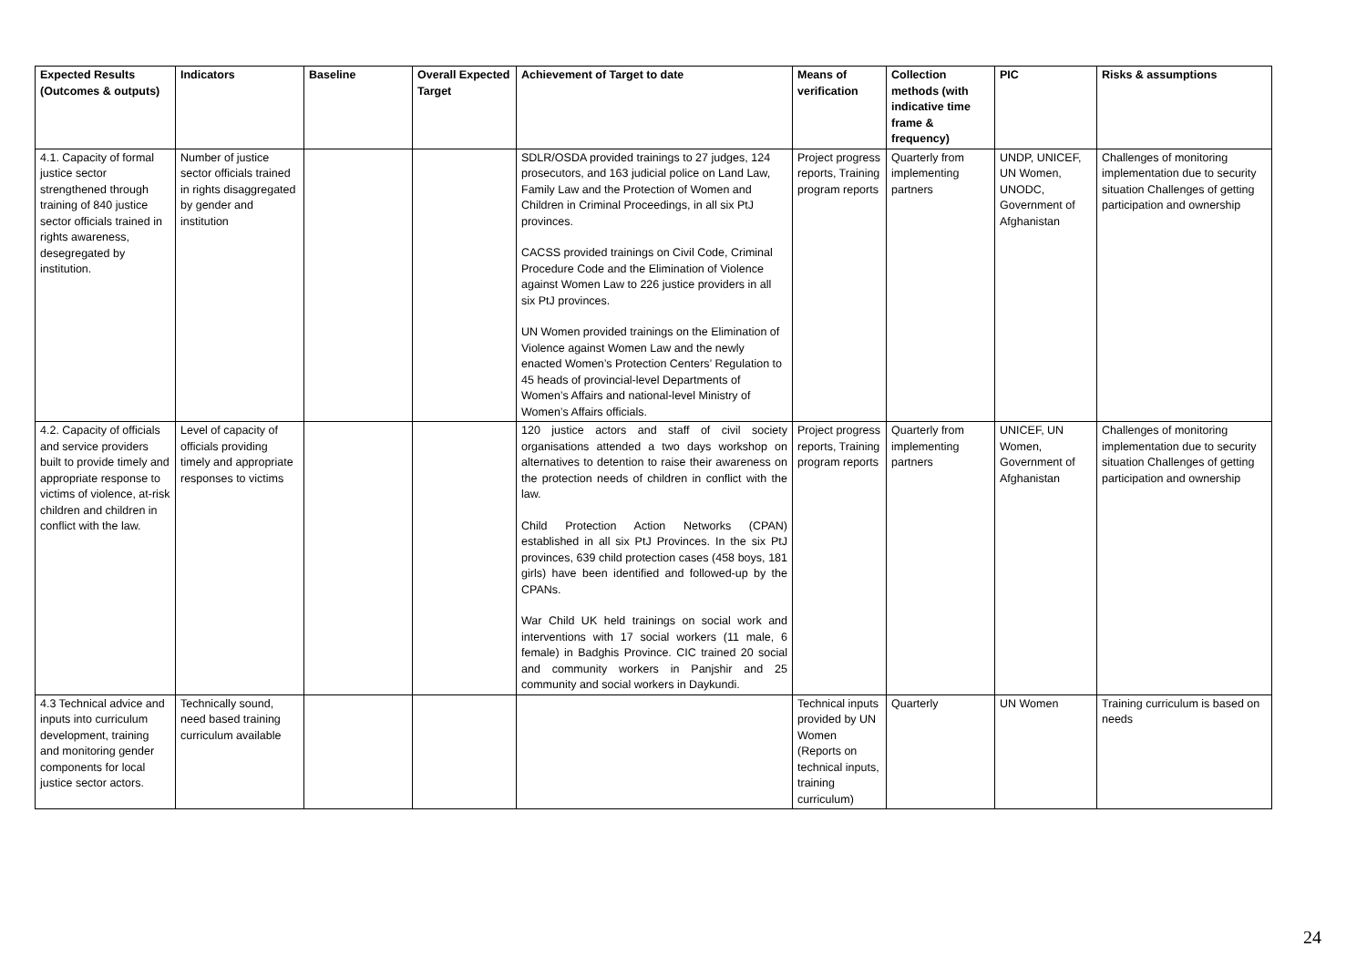| Expected Results (Outcomes & outputs) | Indicators | Baseline | Overall Expected Target | Achievement of Target to date | Means of verification | Collection methods (with indicative time frame & frequency) | PIC | Risks & assumptions |
| --- | --- | --- | --- | --- | --- | --- | --- | --- |
| 4.1. Capacity of formal justice sector strengthened through training of 840 justice sector officials trained in rights awareness, desegregated by institution. | Number of justice sector officials trained in rights disaggregated by gender and institution | | | SDLR/OSDA provided trainings to 27 judges, 124 prosecutors, and 163 judicial police on Land Law, Family Law and the Protection of Women and Children in Criminal Proceedings, in all six PtJ provinces. CACSS provided trainings on Civil Code, Criminal Procedure Code and the Elimination of Violence against Women Law to 226 justice providers in all six PtJ provinces. UN Women provided trainings on the Elimination of Violence against Women Law and the newly enacted Women’s Protection Centers’ Regulation to 45 heads of provincial-level Departments of Women’s Affairs and national-level Ministry of Women’s Affairs officials. | Project progress reports, Training program reports | Quarterly from implementing partners | UNDP, UNICEF, UN Women, UNODC, Government of Afghanistan | Challenges of monitoring implementation due to security situation Challenges of getting participation and ownership |
| 4.2. Capacity of officials and service providers built to provide timely and appropriate response to victims of violence, at-risk children and children in conflict with the law. | Level of capacity of officials providing timely and appropriate responses to victims | | | 120 justice actors and staff of civil society organisations attended a two days workshop on alternatives to detention to raise their awareness on the protection needs of children in conflict with the law. Child Protection Action Networks (CPAN) established in all six PtJ Provinces. In the six PtJ provinces, 639 child protection cases (458 boys, 181 girls) have been identified and followed-up by the CPANs. War Child UK held trainings on social work and interventions with 17 social workers (11 male, 6 female) in Badghis Province. CIC trained 20 social and community workers in Panjshir and 25 community and social workers in Daykundi. | Project progress reports, Training program reports | Quarterly from implementing partners | UNICEF, UN Women, Government of Afghanistan | Challenges of monitoring implementation due to security situation Challenges of getting participation and ownership |
| 4.3 Technical advice and inputs into curriculum development, training and monitoring gender components for local justice sector actors. | Technically sound, need based training curriculum available | | | | Technical inputs provided by UN Women (Reports on technical inputs, training curriculum) | Quarterly | UN Women | Training curriculum is based on needs |
24